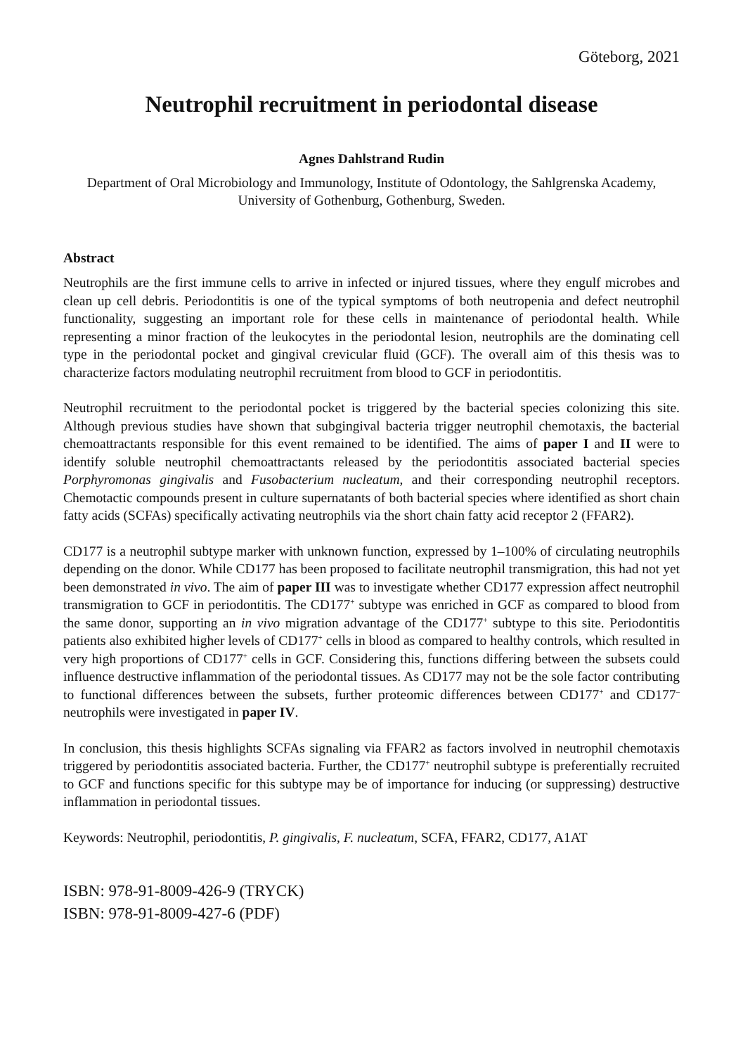Göteborg, 2021
Neutrophil recruitment in periodontal disease
Agnes Dahlstrand Rudin
Department of Oral Microbiology and Immunology, Institute of Odontology, the Sahlgrenska Academy, University of Gothenburg, Gothenburg, Sweden.
Abstract
Neutrophils are the first immune cells to arrive in infected or injured tissues, where they engulf microbes and clean up cell debris. Periodontitis is one of the typical symptoms of both neutropenia and defect neutrophil functionality, suggesting an important role for these cells in maintenance of periodontal health. While representing a minor fraction of the leukocytes in the periodontal lesion, neutrophils are the dominating cell type in the periodontal pocket and gingival crevicular fluid (GCF). The overall aim of this thesis was to characterize factors modulating neutrophil recruitment from blood to GCF in periodontitis.
Neutrophil recruitment to the periodontal pocket is triggered by the bacterial species colonizing this site. Although previous studies have shown that subgingival bacteria trigger neutrophil chemotaxis, the bacterial chemoattractants responsible for this event remained to be identified. The aims of paper I and II were to identify soluble neutrophil chemoattractants released by the periodontitis associated bacterial species Porphyromonas gingivalis and Fusobacterium nucleatum, and their corresponding neutrophil receptors. Chemotactic compounds present in culture supernatants of both bacterial species where identified as short chain fatty acids (SCFAs) specifically activating neutrophils via the short chain fatty acid receptor 2 (FFAR2).
CD177 is a neutrophil subtype marker with unknown function, expressed by 1–100% of circulating neutrophils depending on the donor. While CD177 has been proposed to facilitate neutrophil transmigration, this had not yet been demonstrated in vivo. The aim of paper III was to investigate whether CD177 expression affect neutrophil transmigration to GCF in periodontitis. The CD177<sup>+</sup> subtype was enriched in GCF as compared to blood from the same donor, supporting an in vivo migration advantage of the CD177<sup>+</sup> subtype to this site. Periodontitis patients also exhibited higher levels of CD177<sup>+</sup> cells in blood as compared to healthy controls, which resulted in very high proportions of CD177<sup>+</sup> cells in GCF. Considering this, functions differing between the subsets could influence destructive inflammation of the periodontal tissues. As CD177 may not be the sole factor contributing to functional differences between the subsets, further proteomic differences between CD177<sup>+</sup> and CD177<sup>–</sup> neutrophils were investigated in paper IV.
In conclusion, this thesis highlights SCFAs signaling via FFAR2 as factors involved in neutrophil chemotaxis triggered by periodontitis associated bacteria. Further, the CD177<sup>+</sup> neutrophil subtype is preferentially recruited to GCF and functions specific for this subtype may be of importance for inducing (or suppressing) destructive inflammation in periodontal tissues.
Keywords: Neutrophil, periodontitis, P. gingivalis, F. nucleatum, SCFA, FFAR2, CD177, A1AT
ISBN: 978-91-8009-426-9 (TRYCK)
ISBN: 978-91-8009-427-6 (PDF)